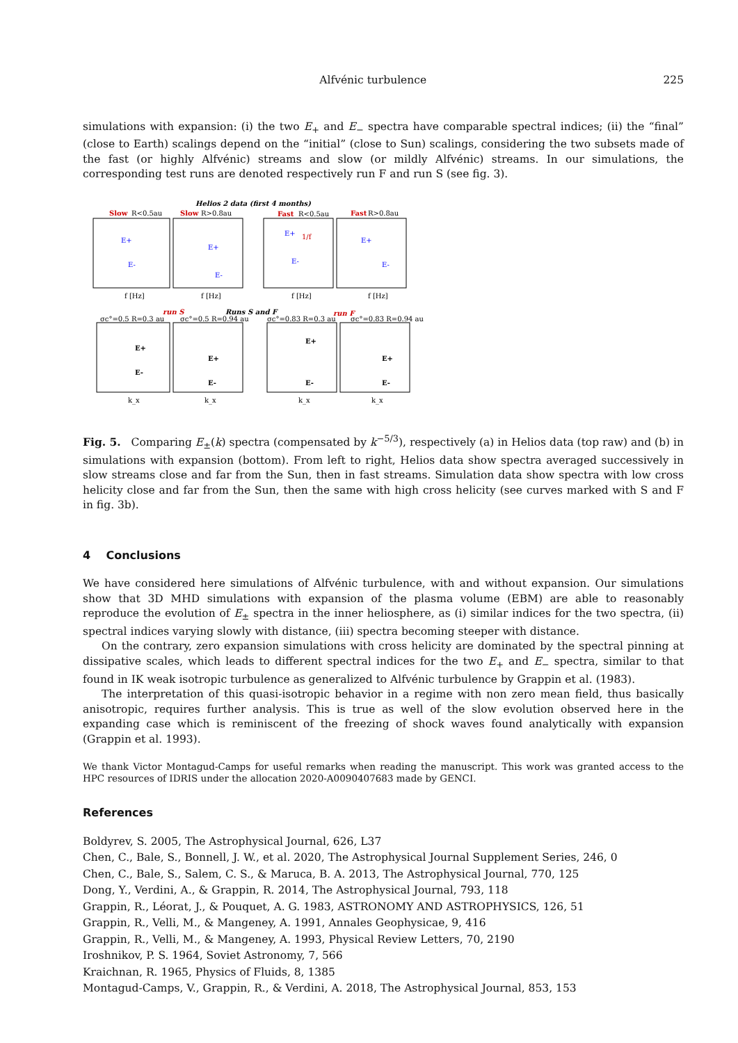Alfvénic turbulence 225
simulations with expansion: (i) the two E<sub>+</sub> and E<sub>−</sub> spectra have comparable spectral indices; (ii) the “final” (close to Earth) scalings depend on the “initial” (close to Sun) scalings, considering the two subsets made of the fast (or highly Alfvénic) streams and slow (or mildly Alfvénic) streams. In our simulations, the corresponding test runs are denoted respectively run F and run S (see fig. 3).
Helios 2 data (first 4 months)
Slow
Slow
Fast
Fast
run S
run F
R<0.5au
R>0.8au
R<0.5au
R>0.8au
Runs S and F
σc°=0.5 R=0.3 au
σc°=0.5 R=0.94 au
σc°=0.83 R=0.3 au
σc°=0.83 R=0.94 au
E+
E-
E+
E-
E+
E-
E+
E-
E+
E-
E+
E-
E+
E-
E+
E-
f [Hz]
f [Hz]
f [Hz]
f [Hz]
k_x
k_x
k_x
k_x
1/f
Fig. 5. Comparing E<sub>±</sub>(k) spectra (compensated by k<sup>−5/3</sup>), respectively (a) in Helios data (top raw) and (b) in simulations with expansion (bottom). From left to right, Helios data show spectra averaged successively in slow streams close and far from the Sun, then in fast streams. Simulation data show spectra with low cross helicity close and far from the Sun, then the same with high cross helicity (see curves marked with S and F in fig. 3b).
4 Conclusions
We have considered here simulations of Alfvénic turbulence, with and without expansion. Our simulations show that 3D MHD simulations with expansion of the plasma volume (EBM) are able to reasonably reproduce the evolution of E<sub>±</sub> spectra in the inner heliosphere, as (i) similar indices for the two spectra, (ii) spectral indices varying slowly with distance, (iii) spectra becoming steeper with distance.
On the contrary, zero expansion simulations with cross helicity are dominated by the spectral pinning at dissipative scales, which leads to different spectral indices for the two E<sub>+</sub> and E<sub>−</sub> spectra, similar to that found in IK weak isotropic turbulence as generalized to Alfvénic turbulence by Grappin et al. (1983).
The interpretation of this quasi-isotropic behavior in a regime with non zero mean field, thus basically anisotropic, requires further analysis. This is true as well of the slow evolution observed here in the expanding case which is reminiscent of the freezing of shock waves found analytically with expansion (Grappin et al. 1993).
We thank Victor Montagud-Camps for useful remarks when reading the manuscript. This work was granted access to the HPC resources of IDRIS under the allocation 2020-A0090407683 made by GENCI.
References
Boldyrev, S. 2005, The Astrophysical Journal, 626, L37
Chen, C., Bale, S., Bonnell, J. W., et al. 2020, The Astrophysical Journal Supplement Series, 246, 0
Chen, C., Bale, S., Salem, C. S., & Maruca, B. A. 2013, The Astrophysical Journal, 770, 125
Dong, Y., Verdini, A., & Grappin, R. 2014, The Astrophysical Journal, 793, 118
Grappin, R., Léorat, J., & Pouquet, A. G. 1983, ASTRONOMY AND ASTROPHYSICS, 126, 51
Grappin, R., Velli, M., & Mangeney, A. 1991, Annales Geophysicae, 9, 416
Grappin, R., Velli, M., & Mangeney, A. 1993, Physical Review Letters, 70, 2190
Iroshnikov, P. S. 1964, Soviet Astronomy, 7, 566
Kraichnan, R. 1965, Physics of Fluids, 8, 1385
Montagud-Camps, V., Grappin, R., & Verdini, A. 2018, The Astrophysical Journal, 853, 153